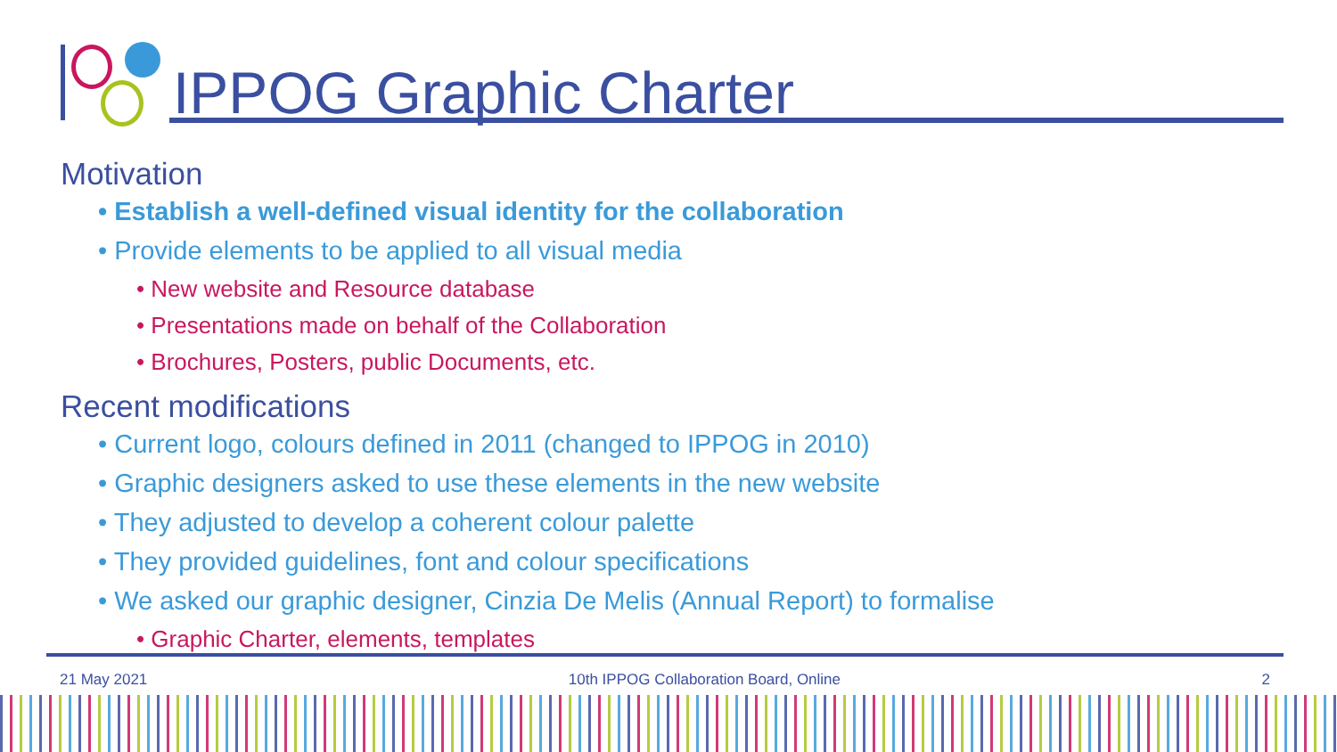IPPOG Graphic Charter
Motivation
• Establish a well-defined visual identity for the collaboration
• Provide elements to be applied to all visual media
• New website and Resource database
• Presentations made on behalf of the Collaboration
• Brochures, Posters, public Documents, etc.
Recent modifications
• Current logo, colours defined in 2011 (changed to IPPOG in 2010)
• Graphic designers asked to use these elements in the new website
• They adjusted to develop a coherent colour palette
• They provided guidelines, font and colour specifications
• We asked our graphic designer, Cinzia De Melis (Annual Report) to formalise
• Graphic Charter, elements, templates
21 May 2021 10th IPPOG Collaboration Board, Online 2